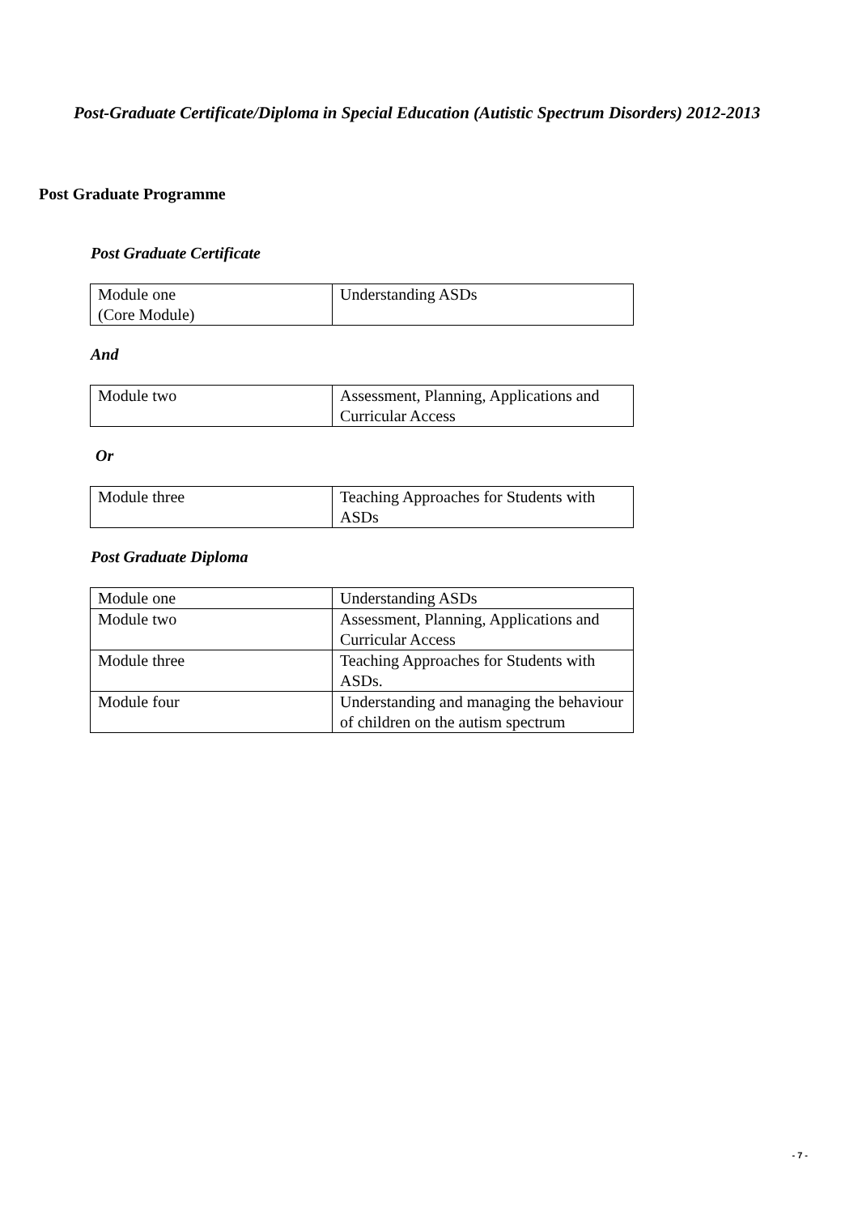Post-Graduate Certificate/Diploma in Special Education (Autistic Spectrum Disorders) 2012-2013
Post Graduate Programme
Post Graduate Certificate
| Module one (Core Module) | Understanding ASDs |
And
| Module two | Assessment, Planning, Applications and Curricular Access |
Or
| Module three | Teaching Approaches for Students with ASDs |
Post Graduate Diploma
| Module one | Understanding ASDs |
| Module two | Assessment, Planning, Applications and Curricular Access |
| Module three | Teaching Approaches for Students with ASDs. |
| Module four | Understanding and managing the behaviour of children on the autism spectrum |
- 7 -